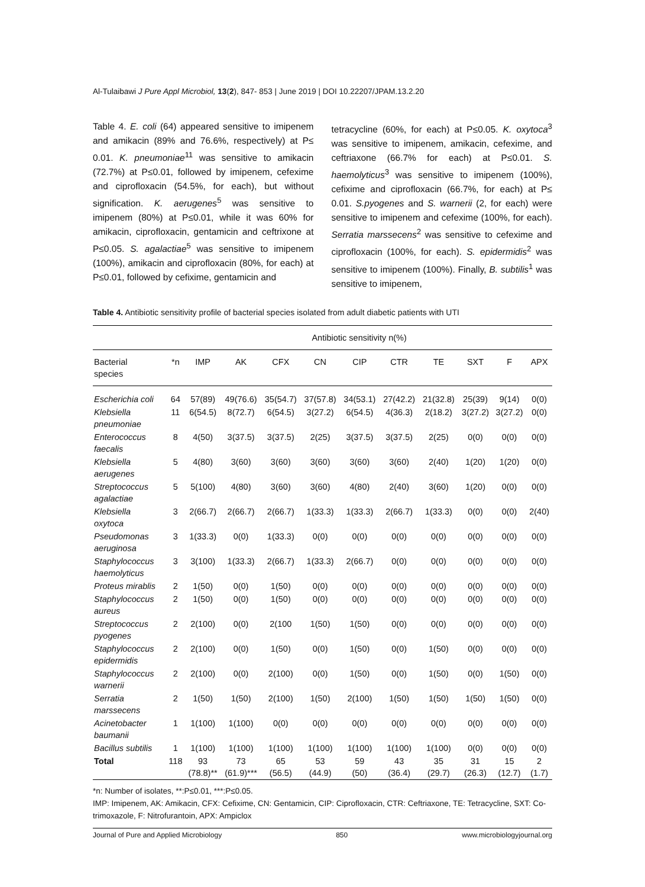Al-Tulaibawi J Pure Appl Microbiol, 13(2), 847- 853 | June 2019 | DOI 10.22207/JPAM.13.2.20
Table 4. E. coli (64) appeared sensitive to imipenem and amikacin (89% and 76.6%, respectively) at P≤ 0.01. K. pneumoniae<sup>11</sup> was sensitive to amikacin (72.7%) at P≤0.01, followed by imipenem, cefexime and ciprofloxacin (54.5%, for each), but without signification. K. aerugenes<sup>5</sup> was sensitive to imipenem (80%) at P≤0.01, while it was 60% for amikacin, ciprofloxacin, gentamicin and ceftrixone at P≤0.05. S. agalactiae<sup>5</sup> was sensitive to imipenem (100%), amikacin and ciprofloxacin (80%, for each) at P≤0.01, followed by cefixime, gentamicin and
tetracycline (60%, for each) at P≤0.05. K. oxytoca<sup>3</sup> was sensitive to imipenem, amikacin, cefexime, and ceftriaxone (66.7% for each) at P≤0.01. S. haemolyticus<sup>3</sup> was sensitive to imipenem (100%), cefixime and ciprofloxacin (66.7%, for each) at P≤ 0.01. S.pyogenes and S. warnerii (2, for each) were sensitive to imipenem and cefexime (100%, for each). Serratia marssecens<sup>2</sup> was sensitive to cefexime and ciprofloxacin (100%, for each). S. epidermidis<sup>2</sup> was sensitive to imipenem (100%). Finally, B. subtilis<sup>1</sup> was sensitive to imipenem,
Table 4. Antibiotic sensitivity profile of bacterial species isolated from adult diabetic patients with UTI
| | Antibiotic sensitivity n(%) | | | | | | | | | | |
| --- | --- | --- | --- | --- | --- | --- | --- | --- | --- | --- | --- |
| Bacterial species | *n | IMP | AK | CFX | CN | CIP | CTR | TE | SXT | F | APX |
| Escherichia coli | 64 | 57(89) | 49(76.6) | 35(54.7) | 37(57.8) | 34(53.1) | 27(42.2) | 21(32.8) | 25(39) | 9(14) | 0(0) |
| Klebsiella pneumoniae | 11 | 6(54.5) | 8(72.7) | 6(54.5) | 3(27.2) | 6(54.5) | 4(36.3) | 2(18.2) | 3(27.2) | 3(27.2) | 0(0) |
| Enterococcus faecalis | 8 | 4(50) | 3(37.5) | 3(37.5) | 2(25) | 3(37.5) | 3(37.5) | 2(25) | 0(0) | 0(0) | 0(0) |
| Klebsiella aerugenes | 5 | 4(80) | 3(60) | 3(60) | 3(60) | 3(60) | 3(60) | 2(40) | 1(20) | 1(20) | 0(0) |
| Streptococcus agalactiae | 5 | 5(100) | 4(80) | 3(60) | 3(60) | 4(80) | 2(40) | 3(60) | 1(20) | 0(0) | 0(0) |
| Klebsiella oxytoca | 3 | 2(66.7) | 2(66.7) | 2(66.7) | 1(33.3) | 1(33.3) | 2(66.7) | 1(33.3) | 0(0) | 0(0) | 2(40) |
| Pseudomonas aeruginosa | 3 | 1(33.3) | 0(0) | 1(33.3) | 0(0) | 0(0) | 0(0) | 0(0) | 0(0) | 0(0) | 0(0) |
| Staphylococcus haemolyticus | 3 | 3(100) | 1(33.3) | 2(66.7) | 1(33.3) | 2(66.7) | 0(0) | 0(0) | 0(0) | 0(0) | 0(0) |
| Proteus mirablis | 2 | 1(50) | 0(0) | 1(50) | 0(0) | 0(0) | 0(0) | 0(0) | 0(0) | 0(0) | 0(0) |
| Staphylococcus aureus | 2 | 1(50) | 0(0) | 1(50) | 0(0) | 0(0) | 0(0) | 0(0) | 0(0) | 0(0) | 0(0) |
| Streptococcus pyogenes | 2 | 2(100) | 0(0) | 2(100 | 1(50) | 1(50) | 0(0) | 0(0) | 0(0) | 0(0) | 0(0) |
| Staphylococcus epidermidis | 2 | 2(100) | 0(0) | 1(50) | 0(0) | 1(50) | 0(0) | 1(50) | 0(0) | 0(0) | 0(0) |
| Staphylococcus warnerii | 2 | 2(100) | 0(0) | 2(100) | 0(0) | 1(50) | 0(0) | 1(50) | 0(0) | 1(50) | 0(0) |
| Serratia marssecens | 2 | 1(50) | 1(50) | 2(100) | 1(50) | 2(100) | 1(50) | 1(50) | 1(50) | 1(50) | 0(0) |
| Acinetobacter baumanii | 1 | 1(100) | 1(100) | 0(0) | 0(0) | 0(0) | 0(0) | 0(0) | 0(0) | 0(0) | 0(0) |
| Bacillus subtilis | 1 | 1(100) | 1(100) | 1(100) | 1(100) | 1(100) | 1(100) | 1(100) | 0(0) | 0(0) | 0(0) |
| Total | 118 | 93 (78.8)** | 73 (61.9)*** | 65 (56.5) | 53 (44.9) | 59 (50) | 43 (36.4) | 35 (29.7) | 31 (26.3) | 15 (12.7) | 2 (1.7) |
*n: Number of isolates, **:P≤0.01, ***:P≤0.05.
IMP: Imipenem, AK: Amikacin, CFX: Cefixime, CN: Gentamicin, CIP: Ciprofloxacin, CTR: Ceftriaxone, TE: Tetracycline, SXT: Co-trimoxazole, F: Nitrofurantoin, APX: Ampiclox
Journal of Pure and Applied Microbiology 850 www.microbiologyjournal.org